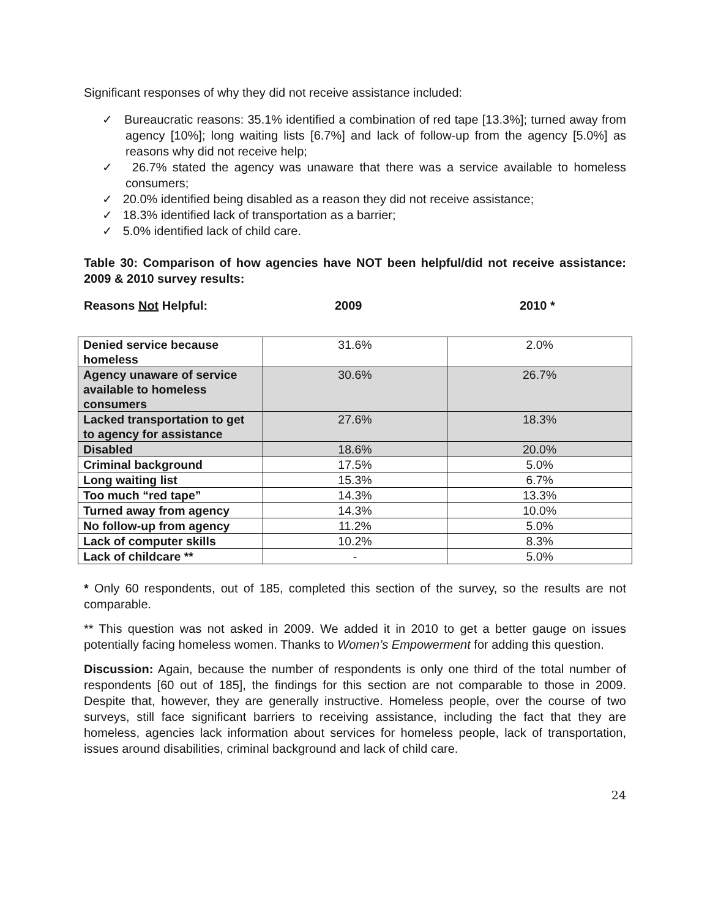Significant responses of why they did not receive assistance included:
✓ Bureaucratic reasons: 35.1% identified a combination of red tape [13.3%]; turned away from agency [10%]; long waiting lists [6.7%] and lack of follow-up from the agency [5.0%] as reasons why did not receive help;
✓ 26.7% stated the agency was unaware that there was a service available to homeless consumers;
✓ 20.0% identified being disabled as a reason they did not receive assistance;
✓ 18.3% identified lack of transportation as a barrier;
✓ 5.0% identified lack of child care.
Table 30: Comparison of how agencies have NOT been helpful/did not receive assistance: 2009 & 2010 survey results:
Reasons Not Helpful: 2009 2010 *
| Denied service because homeless | 31.6% | 2.0% |
| Agency unaware of service available to homeless consumers | 30.6% | 26.7% |
| Lacked transportation to get to agency for assistance | 27.6% | 18.3% |
| Disabled | 18.6% | 20.0% |
| Criminal background | 17.5% | 5.0% |
| Long waiting list | 15.3% | 6.7% |
| Too much “red tape” | 14.3% | 13.3% |
| Turned away from agency | 14.3% | 10.0% |
| No follow-up from agency | 11.2% | 5.0% |
| Lack of computer skills | 10.2% | 8.3% |
| Lack of childcare ** | - | 5.0% |
* Only 60 respondents, out of 185, completed this section of the survey, so the results are not comparable.
** This question was not asked in 2009. We added it in 2010 to get a better gauge on issues potentially facing homeless women. Thanks to Women’s Empowerment for adding this question.
Discussion: Again, because the number of respondents is only one third of the total number of respondents [60 out of 185], the findings for this section are not comparable to those in 2009. Despite that, however, they are generally instructive. Homeless people, over the course of two surveys, still face significant barriers to receiving assistance, including the fact that they are homeless, agencies lack information about services for homeless people, lack of transportation, issues around disabilities, criminal background and lack of child care.
24